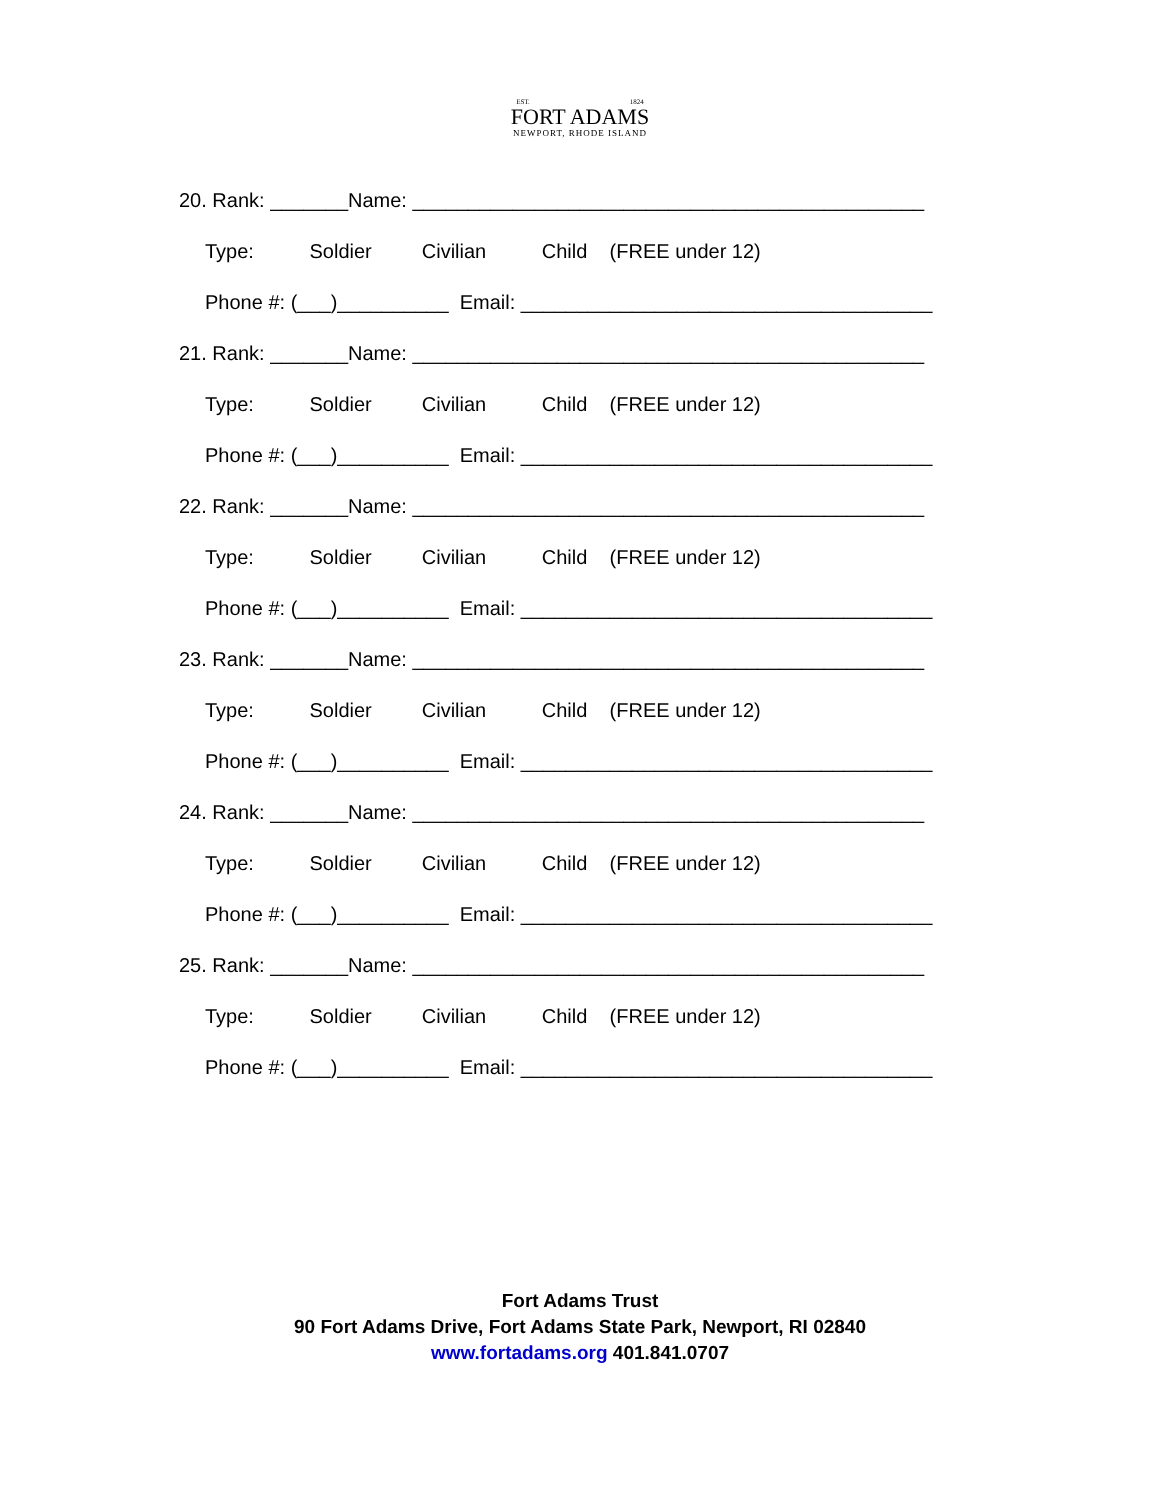EST. 1824
FORT ADAMS
NEWPORT, RHODE ISLAND
20. Rank: _______Name: ______________________________________________
Type: Soldier Civilian Child (FREE under 12)
Phone #: (___)__________ Email: _____________________________________
21. Rank: _______Name: ______________________________________________
Type: Soldier Civilian Child (FREE under 12)
Phone #: (___)__________ Email: _____________________________________
22. Rank: _______Name: ______________________________________________
Type: Soldier Civilian Child (FREE under 12)
Phone #: (___)__________ Email: _____________________________________
23. Rank: _______Name: ______________________________________________
Type: Soldier Civilian Child (FREE under 12)
Phone #: (___)__________ Email: _____________________________________
24. Rank: _______Name: ______________________________________________
Type: Soldier Civilian Child (FREE under 12)
Phone #: (___)__________ Email: _____________________________________
25. Rank: _______Name: ______________________________________________
Type: Soldier Civilian Child (FREE under 12)
Phone #: (___)__________ Email: _____________________________________
Fort Adams Trust
90 Fort Adams Drive, Fort Adams State Park, Newport, RI 02840
www.fortadams.org 401.841.0707